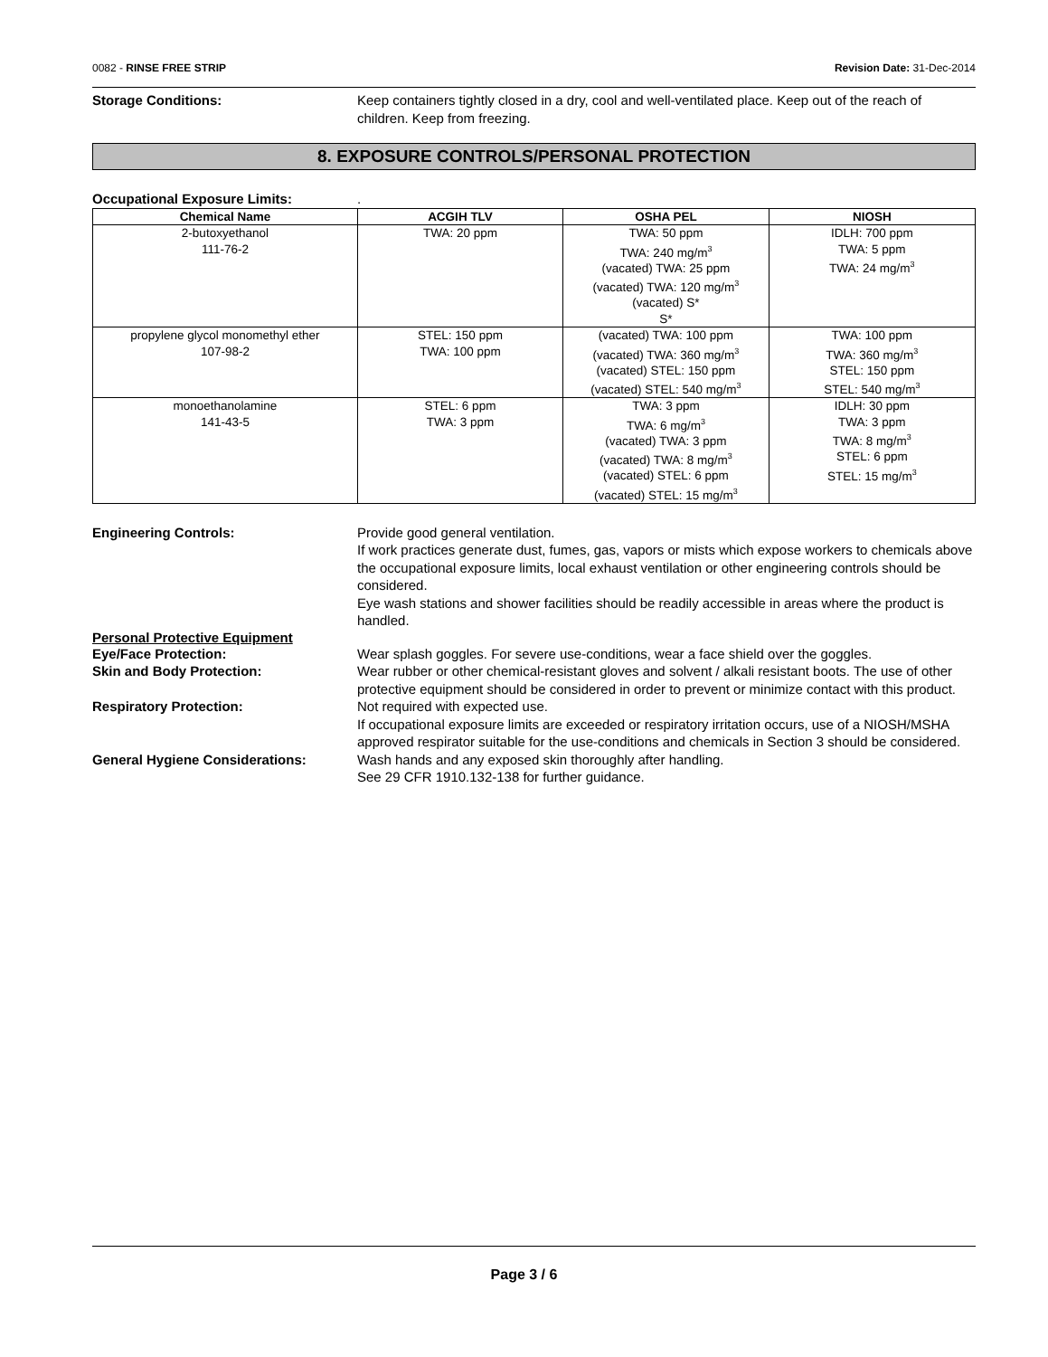0082 - RINSE FREE STRIP Revision Date: 31-Dec-2014
Storage Conditions: Keep containers tightly closed in a dry, cool and well-ventilated place. Keep out of the reach of children. Keep from freezing.
8. EXPOSURE CONTROLS/PERSONAL PROTECTION
Occupational Exposure Limits: .
| Chemical Name | ACGIH TLV | OSHA PEL | NIOSH |
| --- | --- | --- | --- |
| 2-butoxyethanol 111-76-2 | TWA: 20 ppm | TWA: 50 ppm TWA: 240 mg/m<sup>3</sup> (vacated) TWA: 25 ppm (vacated) TWA: 120 mg/m<sup>3</sup> (vacated) S* S* | IDLH: 700 ppm TWA: 5 ppm TWA: 24 mg/m<sup>3</sup> |
| propylene glycol monomethyl ether 107-98-2 | STEL: 150 ppm TWA: 100 ppm | (vacated) TWA: 100 ppm (vacated) TWA: 360 mg/m<sup>3</sup> (vacated) STEL: 150 ppm (vacated) STEL: 540 mg/m<sup>3</sup> | TWA: 100 ppm TWA: 360 mg/m<sup>3</sup> STEL: 150 ppm STEL: 540 mg/m<sup>3</sup> |
| monoethanolamine 141-43-5 | STEL: 6 ppm TWA: 3 ppm | TWA: 3 ppm TWA: 6 mg/m<sup>3</sup> (vacated) TWA: 3 ppm (vacated) TWA: 8 mg/m<sup>3</sup> (vacated) STEL: 6 ppm (vacated) STEL: 15 mg/m<sup>3</sup> | IDLH: 30 ppm TWA: 3 ppm TWA: 8 mg/m<sup>3</sup> STEL: 6 ppm STEL: 15 mg/m<sup>3</sup> |
Engineering Controls: Provide good general ventilation.
If work practices generate dust, fumes, gas, vapors or mists which expose workers to chemicals above the occupational exposure limits, local exhaust ventilation or other engineering controls should be considered.
Eye wash stations and shower facilities should be readily accessible in areas where the product is handled.
Personal Protective Equipment
Eye/Face Protection: Wear splash goggles. For severe use-conditions, wear a face shield over the goggles.
Skin and Body Protection: Wear rubber or other chemical-resistant gloves and solvent / alkali resistant boots. The use of other protective equipment should be considered in order to prevent or minimize contact with this product.
Respiratory Protection: Not required with expected use.
If occupational exposure limits are exceeded or respiratory irritation occurs, use of a NIOSH/MSHA approved respirator suitable for the use-conditions and chemicals in Section 3 should be considered.
General Hygiene Considerations: Wash hands and any exposed skin thoroughly after handling.
See 29 CFR 1910.132-138 for further guidance.
Page 3 / 6